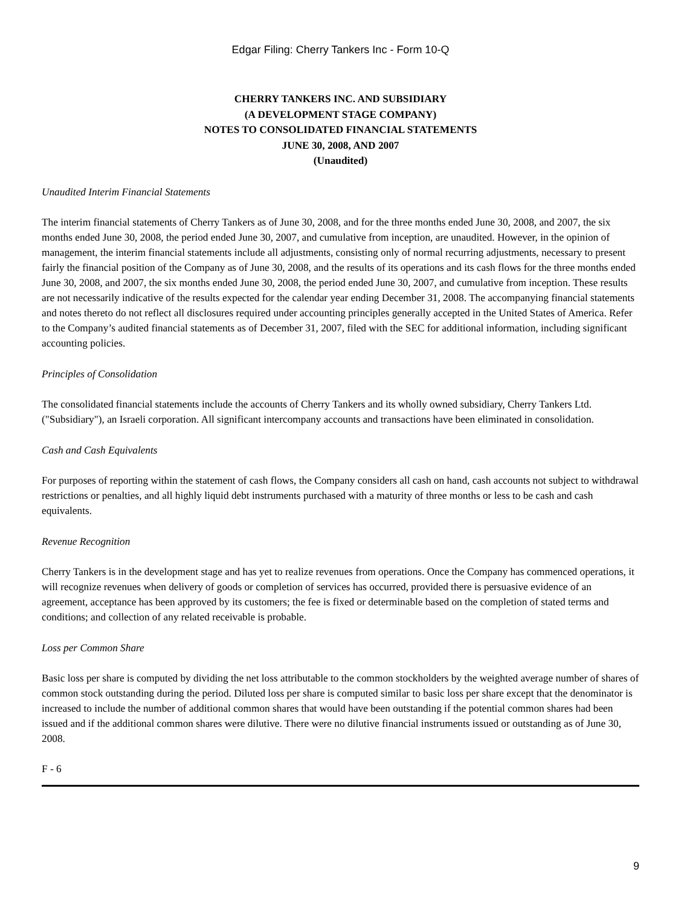Edgar Filing: Cherry Tankers Inc - Form 10-Q
CHERRY TANKERS INC. AND SUBSIDIARY
(A DEVELOPMENT STAGE COMPANY)
NOTES TO CONSOLIDATED FINANCIAL STATEMENTS
JUNE 30, 2008, AND 2007
(Unaudited)
Unaudited Interim Financial Statements
The interim financial statements of Cherry Tankers as of June 30, 2008, and for the three months ended June 30, 2008, and 2007, the six months ended June 30, 2008, the period ended June 30, 2007, and cumulative from inception, are unaudited. However, in the opinion of management, the interim financial statements include all adjustments, consisting only of normal recurring adjustments, necessary to present fairly the financial position of the Company as of June 30, 2008, and the results of its operations and its cash flows for the three months ended June 30, 2008, and 2007, the six months ended June 30, 2008, the period ended June 30, 2007, and cumulative from inception. These results are not necessarily indicative of the results expected for the calendar year ending December 31, 2008. The accompanying financial statements and notes thereto do not reflect all disclosures required under accounting principles generally accepted in the United States of America. Refer to the Company’s audited financial statements as of December 31, 2007, filed with the SEC for additional information, including significant accounting policies.
Principles of Consolidation
The consolidated financial statements include the accounts of Cherry Tankers and its wholly owned subsidiary, Cherry Tankers Ltd. ("Subsidiary"), an Israeli corporation. All significant intercompany accounts and transactions have been eliminated in consolidation.
Cash and Cash Equivalents
For purposes of reporting within the statement of cash flows, the Company considers all cash on hand, cash accounts not subject to withdrawal restrictions or penalties, and all highly liquid debt instruments purchased with a maturity of three months or less to be cash and cash equivalents.
Revenue Recognition
Cherry Tankers is in the development stage and has yet to realize revenues from operations. Once the Company has commenced operations, it will recognize revenues when delivery of goods or completion of services has occurred, provided there is persuasive evidence of an agreement, acceptance has been approved by its customers; the fee is fixed or determinable based on the completion of stated terms and conditions; and collection of any related receivable is probable.
Loss per Common Share
Basic loss per share is computed by dividing the net loss attributable to the common stockholders by the weighted average number of shares of common stock outstanding during the period. Diluted loss per share is computed similar to basic loss per share except that the denominator is increased to include the number of additional common shares that would have been outstanding if the potential common shares had been issued and if the additional common shares were dilutive. There were no dilutive financial instruments issued or outstanding as of June 30, 2008.
F - 6
9